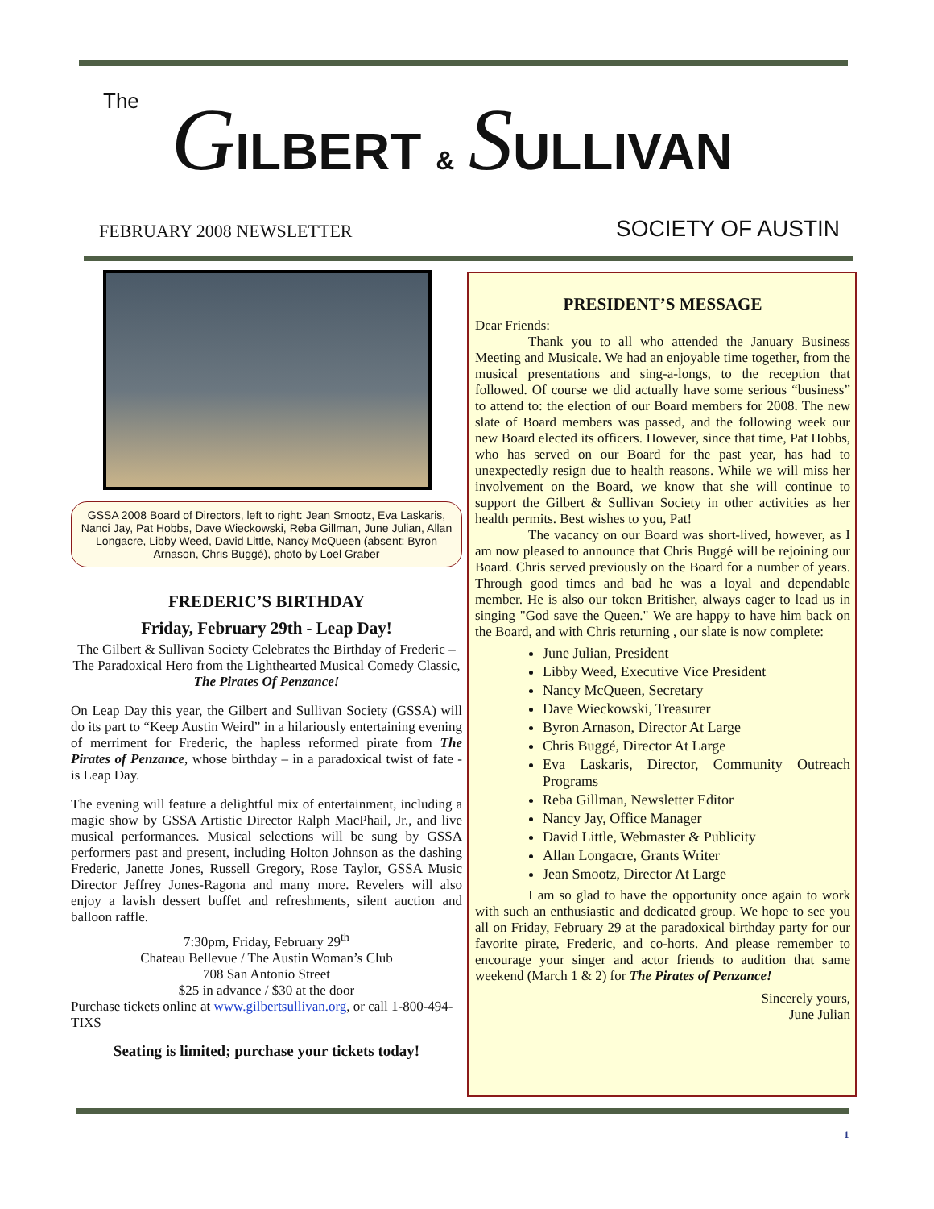The GILBERT & SULLIVAN
FEBRUARY 2008 NEWSLETTER SOCIETY OF AUSTIN
GSSA 2008 Board of Directors, left to right: Jean Smootz, Eva Laskaris, Nanci Jay, Pat Hobbs, Dave Wieckowski, Reba Gillman, June Julian, Allan Longacre, Libby Weed, David Little, Nancy McQueen (absent: Byron Arnason, Chris Buggé), photo by Loel Graber
FREDERIC’S BIRTHDAY
Friday, February 29th - Leap Day!
The Gilbert & Sullivan Society Celebrates the Birthday of Frederic –
The Paradoxical Hero from the Lighthearted Musical Comedy Classic, The Pirates Of Penzance!
On Leap Day this year, the Gilbert and Sullivan Society (GSSA) will do its part to “Keep Austin Weird” in a hilariously entertaining evening of merriment for Frederic, the hapless reformed pirate from The Pirates of Penzance, whose birthday – in a paradoxical twist of fate - is Leap Day.
The evening will feature a delightful mix of entertainment, including a magic show by GSSA Artistic Director Ralph MacPhail, Jr., and live musical performances. Musical selections will be sung by GSSA performers past and present, including Holton Johnson as the dashing Frederic, Janette Jones, Russell Gregory, Rose Taylor, GSSA Music Director Jeffrey Jones-Ragona and many more. Revelers will also enjoy a lavish dessert buffet and refreshments, silent auction and balloon raffle.
7:30pm, Friday, February 29<sup>th</sup>
Chateau Bellevue / The Austin Woman’s Club
708 San Antonio Street
$25 in advance / $30 at the door
Purchase tickets online at www.gilbertsullivan.org, or call 1-800-494-TIXS
Seating is limited; purchase your tickets today!
PRESIDENT’S MESSAGE
Dear Friends:
Thank you to all who attended the January Business Meeting and Musicale. We had an enjoyable time together, from the musical presentations and sing-a-longs, to the reception that followed. Of course we did actually have some serious “business” to attend to: the election of our Board members for 2008. The new slate of Board members was passed, and the following week our new Board elected its officers. However, since that time, Pat Hobbs, who has served on our Board for the past year, has had to unexpectedly resign due to health reasons. While we will miss her involvement on the Board, we know that she will continue to support the Gilbert & Sullivan Society in other activities as her health permits. Best wishes to you, Pat!
The vacancy on our Board was short-lived, however, as I am now pleased to announce that Chris Buggé will be rejoining our Board. Chris served previously on the Board for a number of years. Through good times and bad he was a loyal and dependable member. He is also our token Britisher, always eager to lead us in singing "God save the Queen." We are happy to have him back on the Board, and with Chris returning , our slate is now complete:
June Julian, President
Libby Weed, Executive Vice President
Nancy McQueen, Secretary
Dave Wieckowski, Treasurer
Byron Arnason, Director At Large
Chris Buggé, Director At Large
Eva Laskaris, Director, Community Outreach Programs
Reba Gillman, Newsletter Editor
Nancy Jay, Office Manager
David Little, Webmaster & Publicity
Allan Longacre, Grants Writer
Jean Smootz, Director At Large
I am so glad to have the opportunity once again to work with such an enthusiastic and dedicated group. We hope to see you all on Friday, February 29 at the paradoxical birthday party for our favorite pirate, Frederic, and co-horts. And please remember to encourage your singer and actor friends to audition that same weekend (March 1 & 2) for The Pirates of Penzance!
Sincerely yours,
June Julian
1